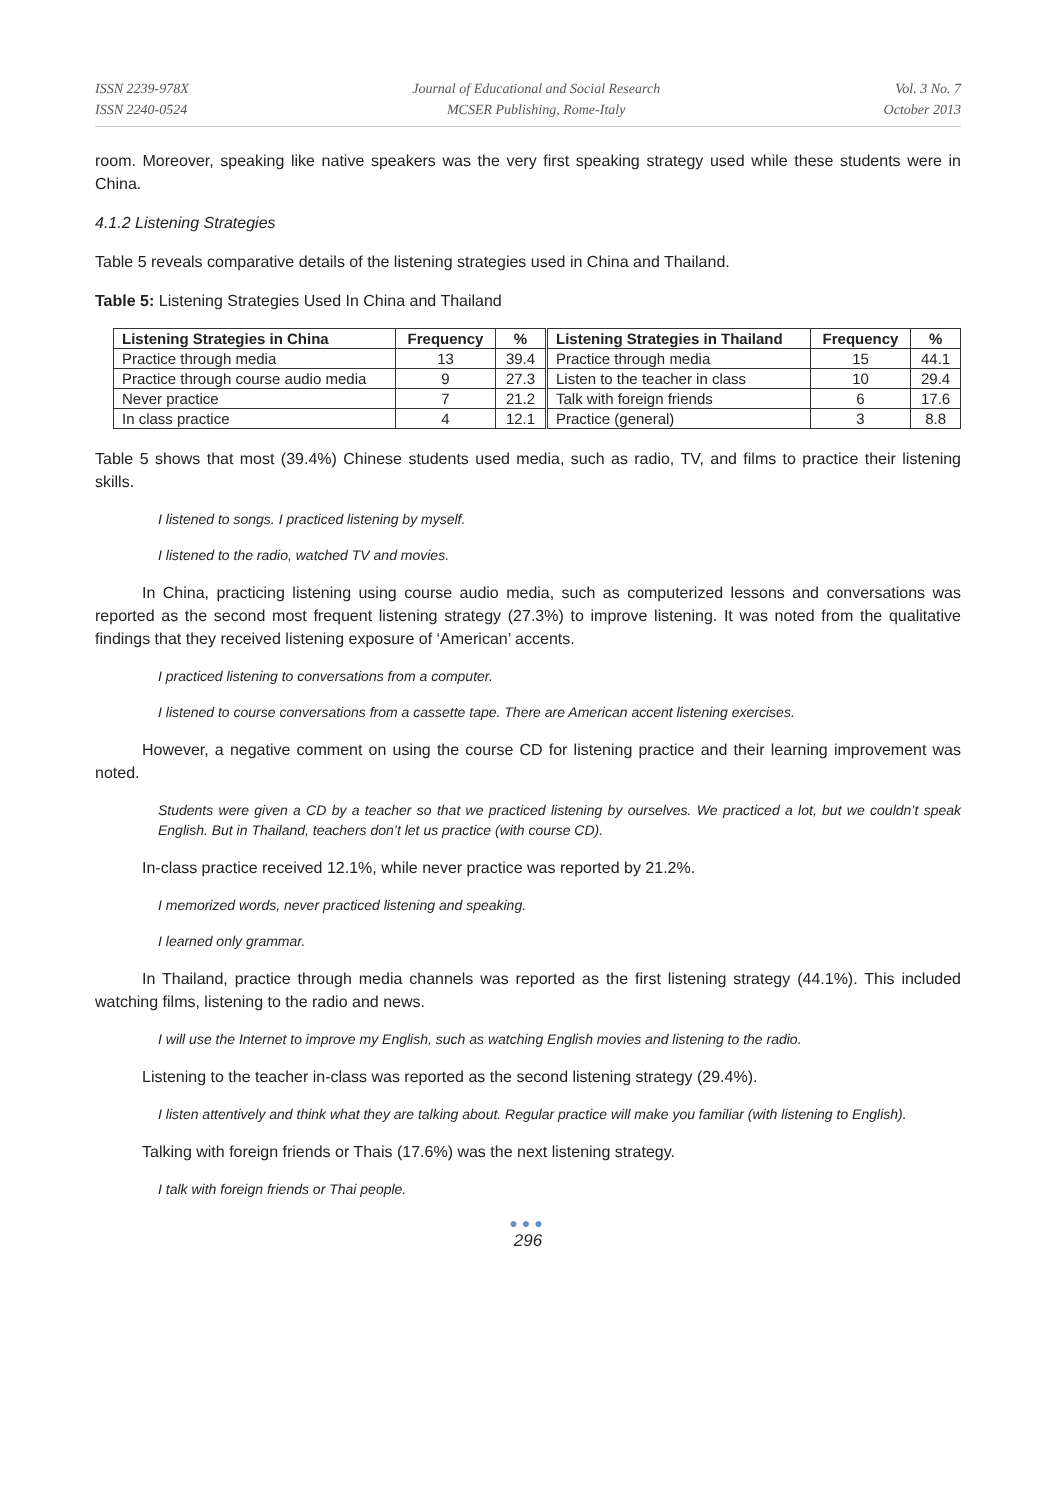ISSN 2239-978X
ISSN 2240-0524
Journal of Educational and Social Research
MCSER Publishing, Rome-Italy
Vol. 3 No. 7
October 2013
room. Moreover, speaking like native speakers was the very first speaking strategy used while these students were in China.
4.1.2 Listening Strategies
Table 5 reveals comparative details of the listening strategies used in China and Thailand.
Table 5: Listening Strategies Used In China and Thailand
| Listening Strategies in China | Frequency | % | Listening Strategies in Thailand | Frequency | % |
| --- | --- | --- | --- | --- | --- |
| Practice through media | 13 | 39.4 | Practice through media | 15 | 44.1 |
| Practice through course audio media | 9 | 27.3 | Listen to the teacher in class | 10 | 29.4 |
| Never practice | 7 | 21.2 | Talk with foreign friends | 6 | 17.6 |
| In class practice | 4 | 12.1 | Practice (general) | 3 | 8.8 |
Table 5 shows that most (39.4%) Chinese students used media, such as radio, TV, and films to practice their listening skills.
I listened to songs. I practiced listening by myself.
I listened to the radio, watched TV and movies.
In China, practicing listening using course audio media, such as computerized lessons and conversations was reported as the second most frequent listening strategy (27.3%) to improve listening. It was noted from the qualitative findings that they received listening exposure of ‘American’ accents.
I practiced listening to conversations from a computer.
I listened to course conversations from a cassette tape. There are American accent listening exercises.
However, a negative comment on using the course CD for listening practice and their learning improvement was noted.
Students were given a CD by a teacher so that we practiced listening by ourselves. We practiced a lot, but we couldn’t speak English. But in Thailand, teachers don’t let us practice (with course CD).
In-class practice received 12.1%, while never practice was reported by 21.2%.
I memorized words, never practiced listening and speaking.
I learned only grammar.
In Thailand, practice through media channels was reported as the first listening strategy (44.1%). This included watching films, listening to the radio and news.
I will use the Internet to improve my English, such as watching English movies and listening to the radio.
Listening to the teacher in-class was reported as the second listening strategy (29.4%).
I listen attentively and think what they are talking about. Regular practice will make you familiar (with listening to English).
Talking with foreign friends or Thais (17.6%) was the next listening strategy.
I talk with foreign friends or Thai people.
●●●
296